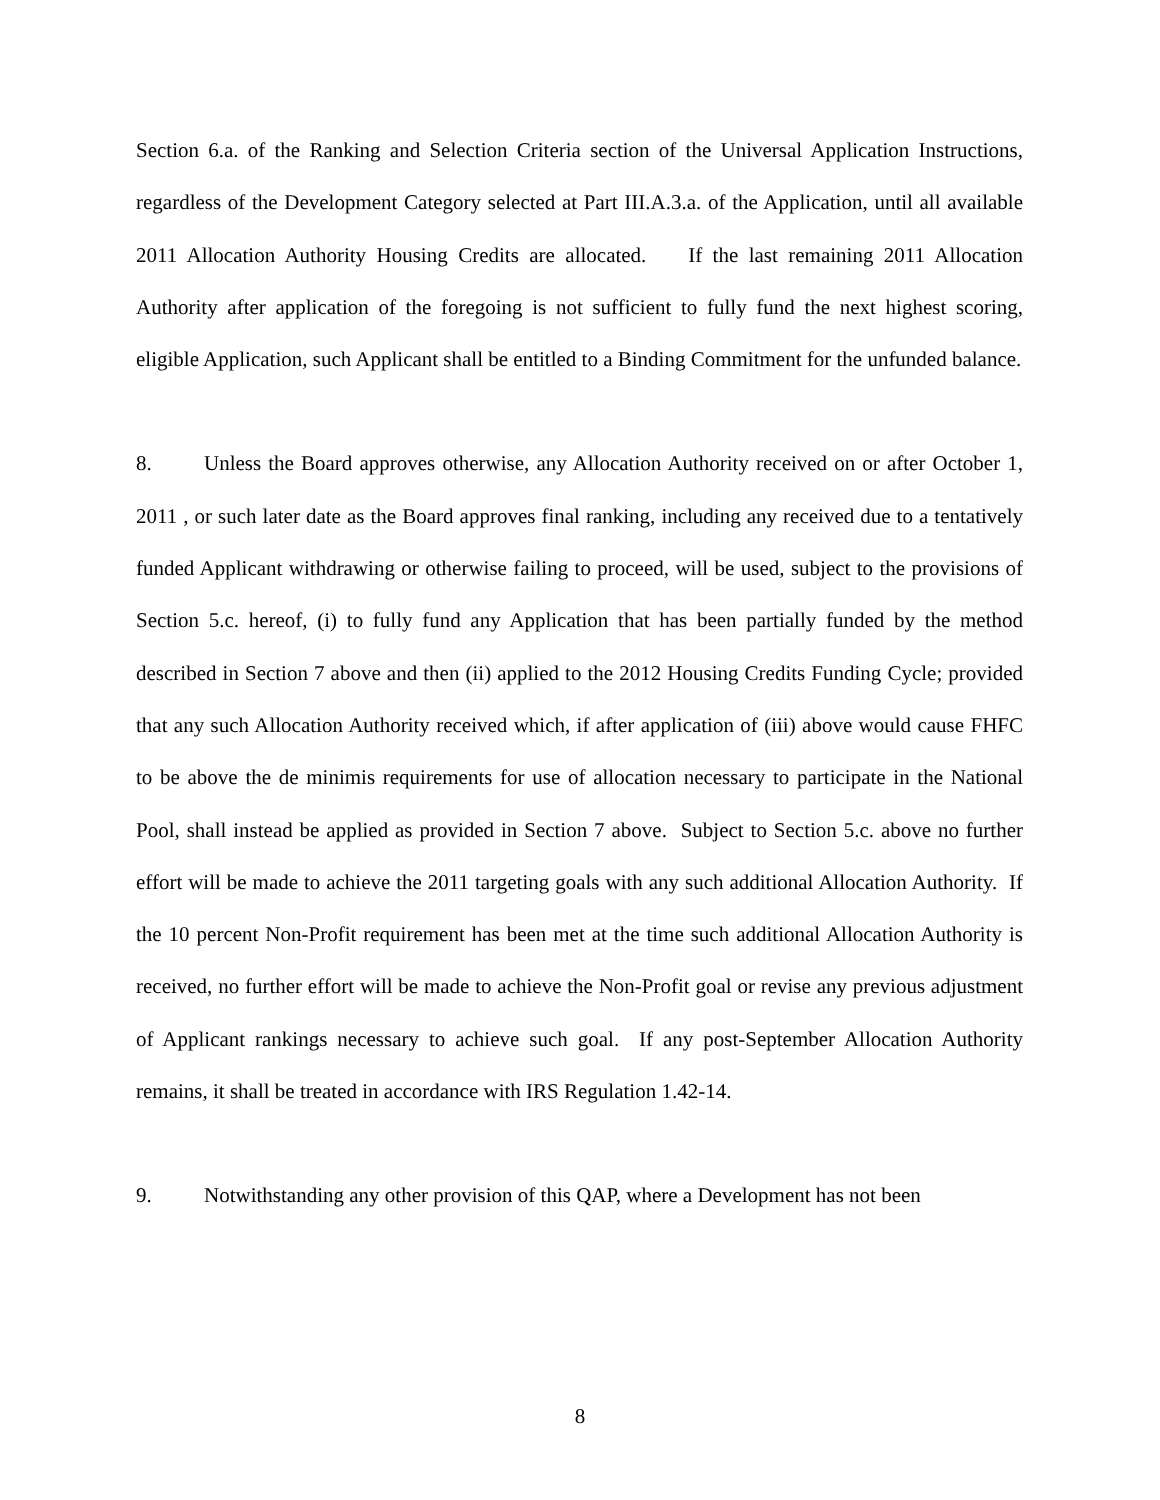Section 6.a. of the Ranking and Selection Criteria section of the Universal Application Instructions, regardless of the Development Category selected at Part III.A.3.a. of the Application, until all available 2011 Allocation Authority Housing Credits are allocated. If the last remaining 2011 Allocation Authority after application of the foregoing is not sufficient to fully fund the next highest scoring, eligible Application, such Applicant shall be entitled to a Binding Commitment for the unfunded balance.
8. Unless the Board approves otherwise, any Allocation Authority received on or after October 1, 2011 , or such later date as the Board approves final ranking, including any received due to a tentatively funded Applicant withdrawing or otherwise failing to proceed, will be used, subject to the provisions of Section 5.c. hereof, (i) to fully fund any Application that has been partially funded by the method described in Section 7 above and then (ii) applied to the 2012 Housing Credits Funding Cycle; provided that any such Allocation Authority received which, if after application of (iii) above would cause FHFC to be above the de minimis requirements for use of allocation necessary to participate in the National Pool, shall instead be applied as provided in Section 7 above. Subject to Section 5.c. above no further effort will be made to achieve the 2011 targeting goals with any such additional Allocation Authority. If the 10 percent Non-Profit requirement has been met at the time such additional Allocation Authority is received, no further effort will be made to achieve the Non-Profit goal or revise any previous adjustment of Applicant rankings necessary to achieve such goal. If any post-September Allocation Authority remains, it shall be treated in accordance with IRS Regulation 1.42-14.
9. Notwithstanding any other provision of this QAP, where a Development has not been
8